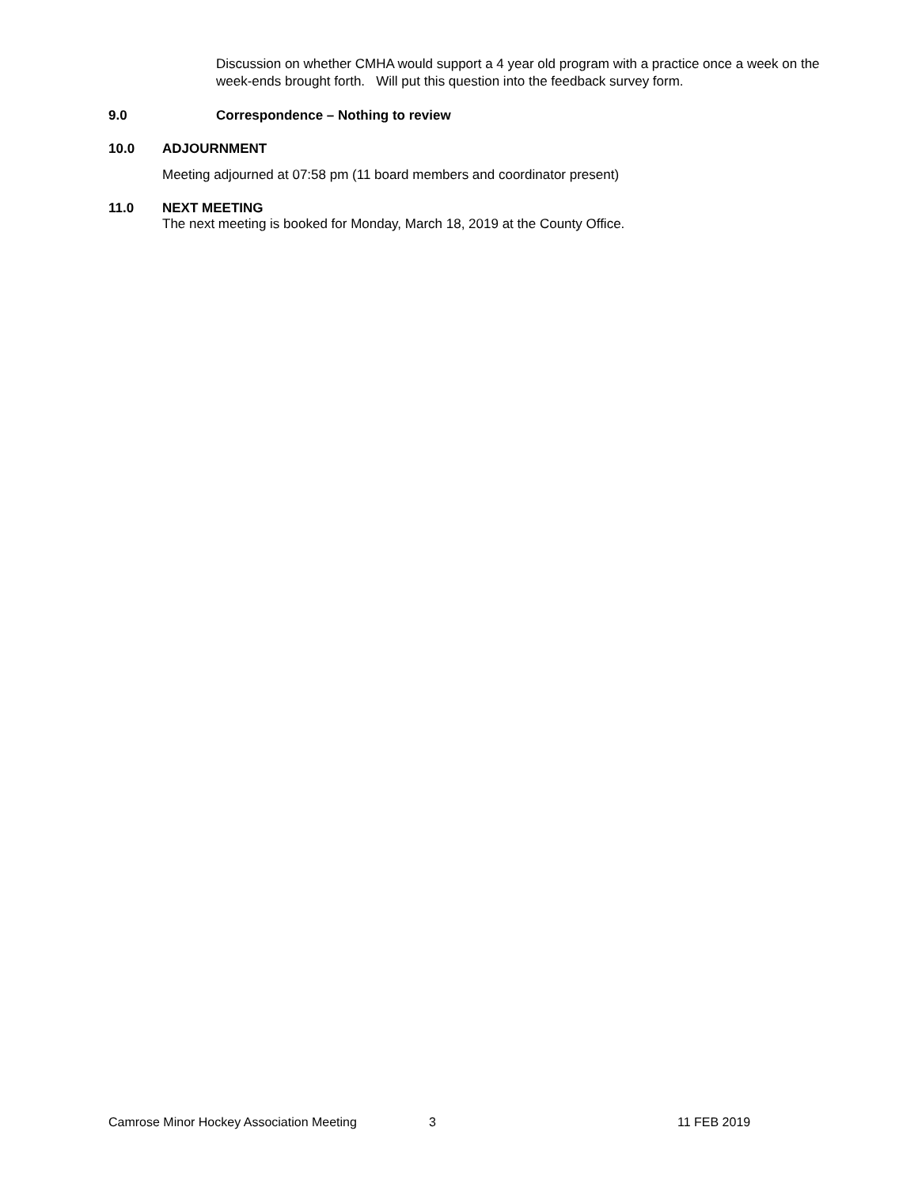Discussion on whether CMHA would support a 4 year old program with a practice once a week on the week-ends brought forth. Will put this question into the feedback survey form.
9.0 Correspondence – Nothing to review
10.0 ADJOURNMENT
Meeting adjourned at 07:58 pm (11 board members and coordinator present)
11.0 NEXT MEETING
The next meeting is booked for Monday, March 18, 2019 at the County Office.
Camrose Minor Hockey Association Meeting 3 11 FEB 2019